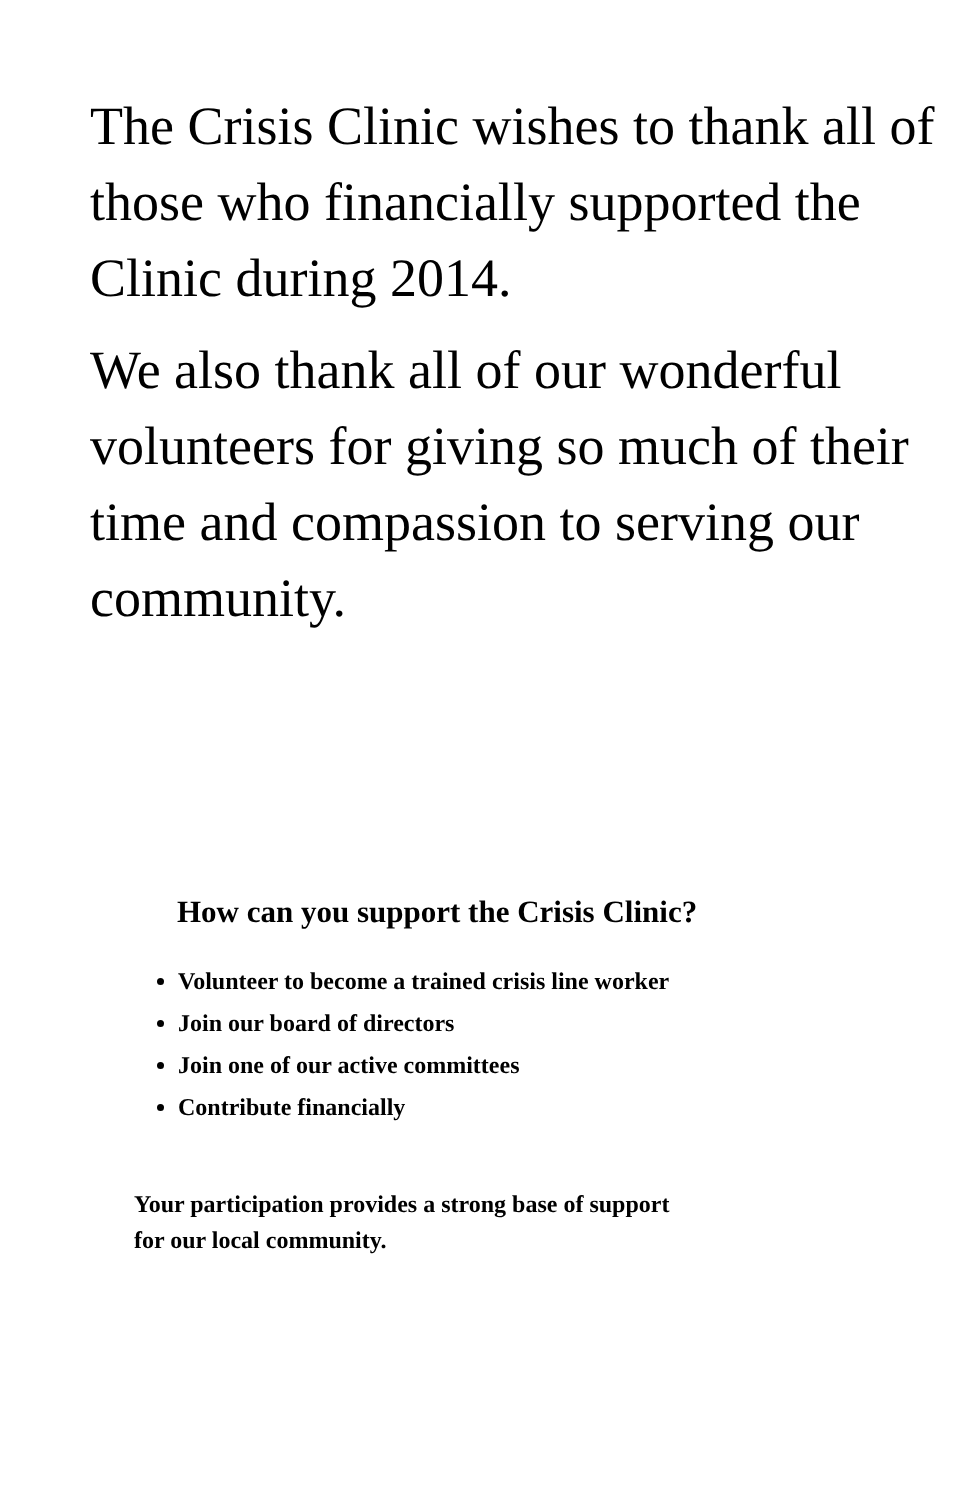The Crisis Clinic wishes to thank all of those who financially supported the Clinic during 2014.
We also thank all of our wonderful volunteers for giving so much of their time and compassion to serving our community.
How can you support the Crisis Clinic?
Volunteer to become a trained crisis line worker
Join our board of directors
Join one of our active committees
Contribute financially
Your participation provides a strong base of support for our local community.